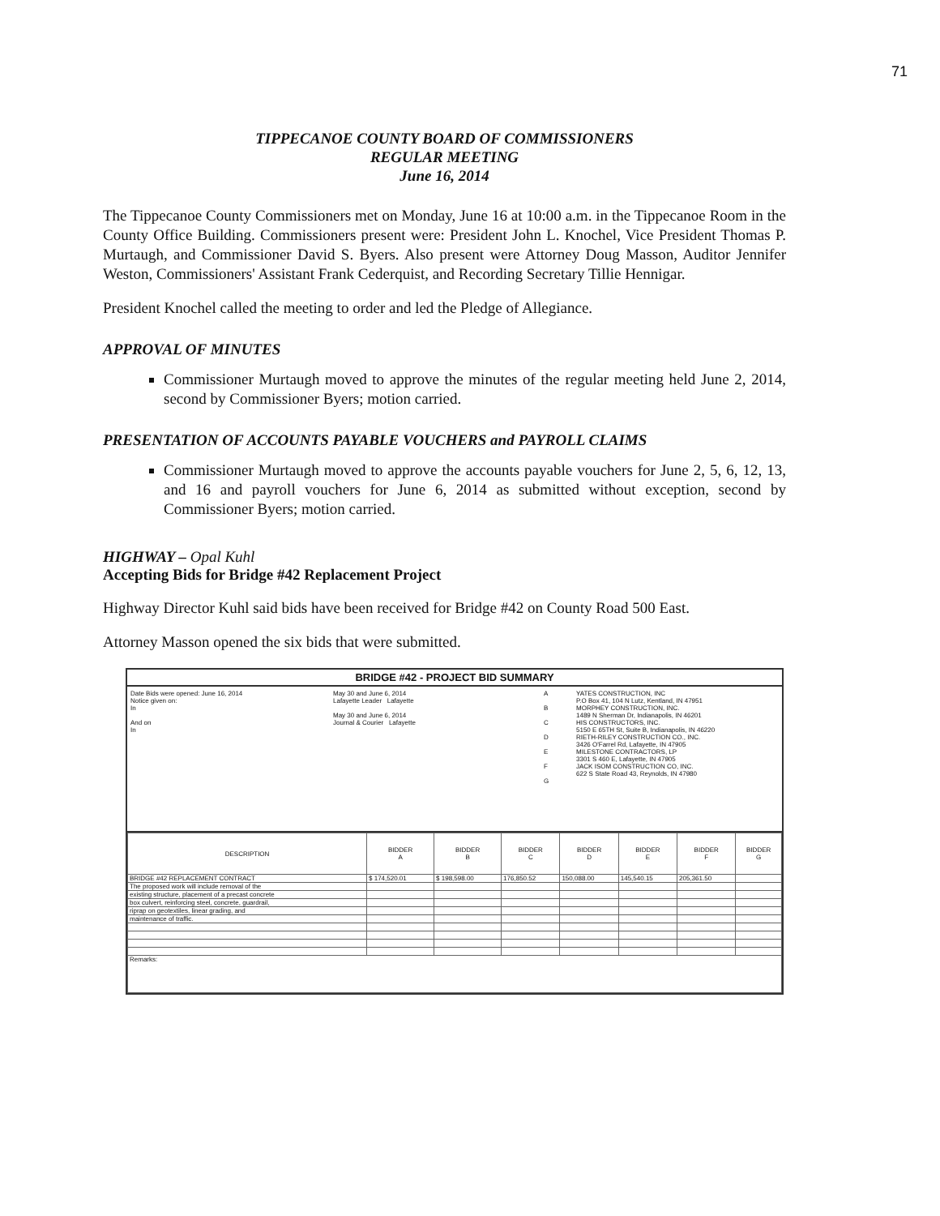71
TIPPECANOE COUNTY BOARD OF COMMISSIONERS
REGULAR MEETING
June 16, 2014
The Tippecanoe County Commissioners met on Monday, June 16 at 10:00 a.m. in the Tippecanoe Room in the County Office Building. Commissioners present were: President John L. Knochel, Vice President Thomas P. Murtaugh, and Commissioner David S. Byers. Also present were Attorney Doug Masson, Auditor Jennifer Weston, Commissioners' Assistant Frank Cederquist, and Recording Secretary Tillie Hennigar.
President Knochel called the meeting to order and led the Pledge of Allegiance.
APPROVAL OF MINUTES
Commissioner Murtaugh moved to approve the minutes of the regular meeting held June 2, 2014, second by Commissioner Byers; motion carried.
PRESENTATION OF ACCOUNTS PAYABLE VOUCHERS and PAYROLL CLAIMS
Commissioner Murtaugh moved to approve the accounts payable vouchers for June 2, 5, 6, 12, 13, and 16 and payroll vouchers for June 6, 2014 as submitted without exception, second by Commissioner Byers; motion carried.
HIGHWAY – Opal Kuhl
Accepting Bids for Bridge #42 Replacement Project
Highway Director Kuhl said bids have been received for Bridge #42 on County Road 500 East.
Attorney Masson opened the six bids that were submitted.
BRIDGE #42 - PROJECT BID SUMMARY
Date Bids were opened: June 16, 2014
Notice given on:
In
And on
In
May 30 and June 6, 2014
Lafayette Leader Lafayette
May 30 and June 6, 2014
Journal & Courier Lafayette
A
B
C
D
E
F
G
YATES CONSTRUCTION, INC
P.O Box 41, 104 N Lutz, Kentland, IN 47951
MORPHEY CONSTRUCTION, INC.
1489 N Sherman Dr, Indianapolis, IN 46201
HIS CONSTRUCTORS, INC.
5150 E 65TH St, Suite B, Indianapolis, IN 46220
RIETH-RILEY CONSTRUCTION CO., INC.
3426 O'Farrel Rd, Lafayette, IN 47905
MILESTONE CONTRACTORS, LP
3301 S 460 E, Lafayette, IN 47905
JACK ISOM CONSTRUCTION CO, INC.
622 S State Road 43, Reynolds, IN 47980
| DESCRIPTION | BIDDER A | BIDDER B | BIDDER C | BIDDER D | BIDDER E | BIDDER F | BIDDER G |
| --- | --- | --- | --- | --- | --- | --- | --- |
| BRIDGE #42 REPLACEMENT CONTRACT | $ 174,520.01 | $ 198,598.00 | 176,850.52 | 150,088.00 | 145,540.15 | 205,361.50 | |
| The proposed work will include removal of the | | | | | | | |
| existing structure, placement of a precast concrete | | | | | | | |
| box culvert, reinforcing steel, concrete, guardrail, | | | | | | | |
| riprap on geotextiles, linear grading, and | | | | | | | |
| maintenance of traffic. | | | | | | | |
| Remarks: | | | | | | | |